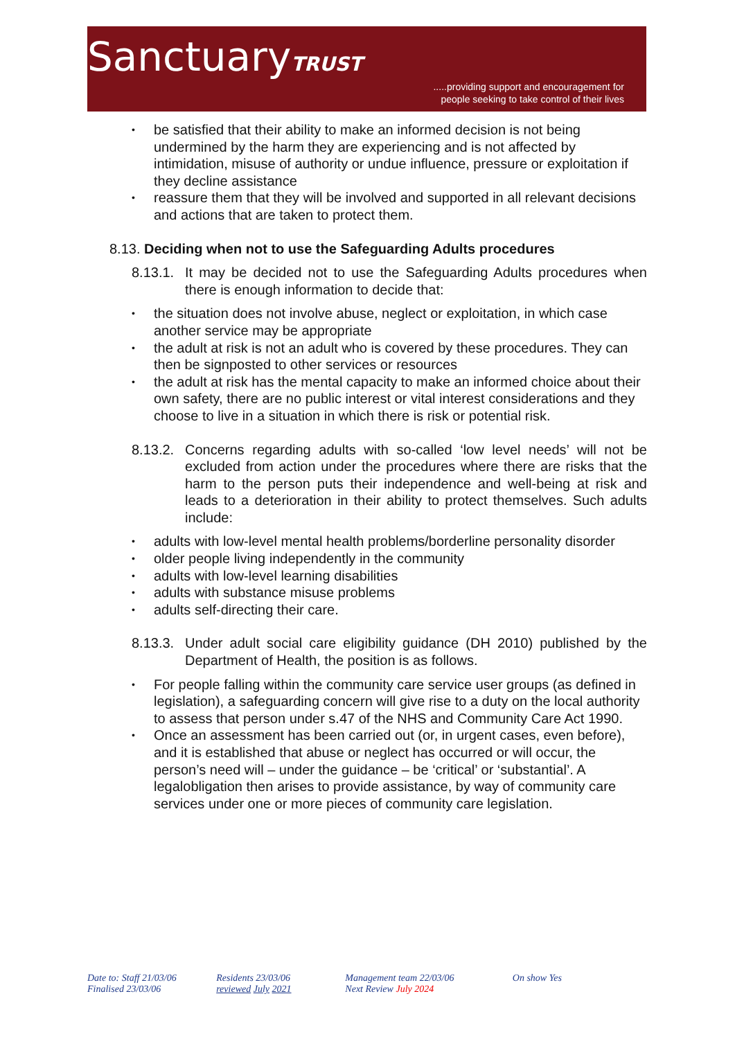SanctuaryTRUST
.....providing support and encouragement for
people seeking to take control of their lives
• be satisfied that their ability to make an informed decision is not being undermined by the harm they are experiencing and is not affected by intimidation, misuse of authority or undue influence, pressure or exploitation if they decline assistance
• reassure them that they will be involved and supported in all relevant decisions and actions that are taken to protect them.
8.13. Deciding when not to use the Safeguarding Adults procedures
8.13.1.
It may be decided not to use the Safeguarding Adults procedures when there is enough information to decide that:
• the situation does not involve abuse, neglect or exploitation, in which case another service may be appropriate
• the adult at risk is not an adult who is covered by these procedures. They can then be signposted to other services or resources
• the adult at risk has the mental capacity to make an informed choice about their own safety, there are no public interest or vital interest considerations and they choose to live in a situation in which there is risk or potential risk.
8.13.2.
Concerns regarding adults with so-called ‘low level needs’ will not be excluded from action under the procedures where there are risks that the harm to the person puts their independence and well-being at risk and leads to a deterioration in their ability to protect themselves. Such adults include:
• adults with low-level mental health problems/borderline personality disorder
• older people living independently in the community
• adults with low-level learning disabilities
• adults with substance misuse problems
• adults self-directing their care.
8.13.3.
Under adult social care eligibility guidance (DH 2010) published by the Department of Health, the position is as follows.
• For people falling within the community care service user groups (as defined in legislation), a safeguarding concern will give rise to a duty on the local authority to assess that person under s.47 of the NHS and Community Care Act 1990.
• Once an assessment has been carried out (or, in urgent cases, even before), and it is established that abuse or neglect has occurred or will occur, the person’s need will – under the guidance – be ‘critical’ or ‘substantial’. A legalobligation then arises to provide assistance, by way of community care services under one or more pieces of community care legislation.
Date to: Staff 21/03/06
Finalised 23/03/06
Residents 23/03/06
reviewed July 2021
Management team 22/03/06
Next Review July 2024
On show Yes